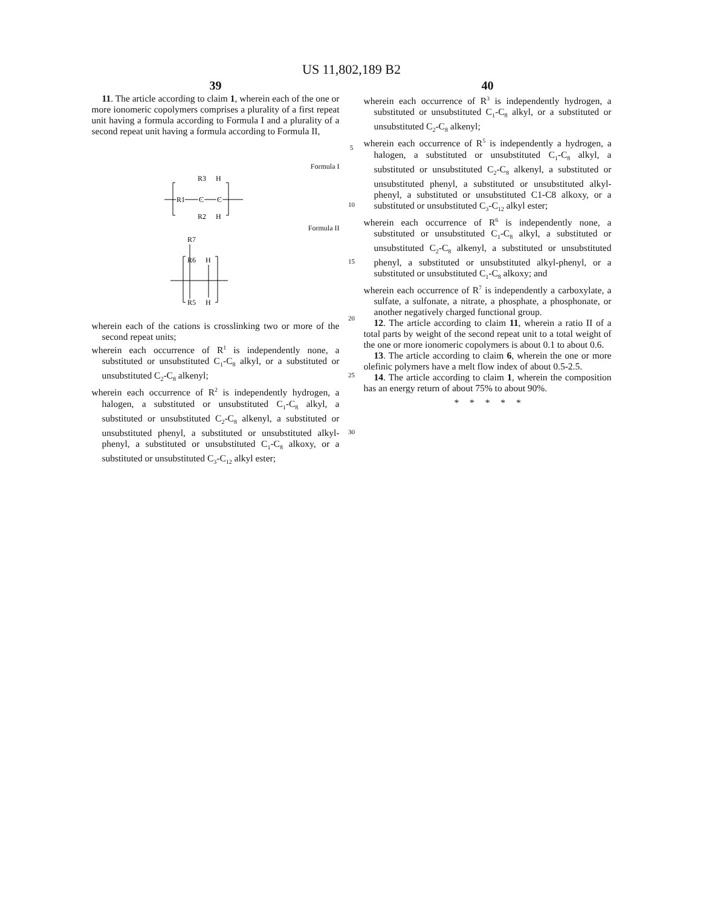US 11,802,189 B2
39
11. The article according to claim 1, wherein each of the one or more ionomeric copolymers comprises a plurality of a first repeat unit having a formula according to Formula I and a plurality of a second repeat unit having a formula according to Formula II,
Formula I
R3
H
R1
C
C
R2
H
Formula II
R7
R6
H
R5
H
wherein each of the cations is crosslinking two or more of the second repeat units;
wherein each occurrence of R<sup>1</sup> is independently none, a substituted or unsubstituted C<sub>1</sub>-C<sub>8</sub> alkyl, or a substituted or unsubstituted C<sub>2</sub>-C<sub>8</sub> alkenyl;
wherein each occurrence of R<sup>2</sup> is independently hydrogen, a halogen, a substituted or unsubstituted C<sub>1</sub>-C<sub>8</sub> alkyl, a substituted or unsubstituted C<sub>2</sub>-C<sub>8</sub> alkenyl, a substituted or unsubstituted phenyl, a substituted or unsubstituted alkyl-phenyl, a substituted or unsubstituted C<sub>1</sub>-C<sub>8</sub> alkoxy, or a substituted or unsubstituted C<sub>3</sub>-C<sub>12</sub> alkyl ester;
5
10
15
20
25
30
40
wherein each occurrence of R<sup>3</sup> is independently hydrogen, a substituted or unsubstituted C<sub>1</sub>-C<sub>8</sub> alkyl, or a substituted or unsubstituted C<sub>2</sub>-C<sub>8</sub> alkenyl;
wherein each occurrence of R<sup>5</sup> is independently a hydrogen, a halogen, a substituted or unsubstituted C<sub>1</sub>-C<sub>8</sub> alkyl, a substituted or unsubstituted C<sub>2</sub>-C<sub>8</sub> alkenyl, a substituted or unsubstituted phenyl, a substituted or unsubstituted alkyl-phenyl, a substituted or unsubstituted C1-C8 alkoxy, or a substituted or unsubstituted C<sub>3</sub>-C<sub>12</sub> alkyl ester;
wherein each occurrence of R<sup>6</sup> is independently none, a substituted or unsubstituted C<sub>1</sub>-C<sub>8</sub> alkyl, a substituted or unsubstituted C<sub>2</sub>-C<sub>8</sub> alkenyl, a substituted or unsubstituted phenyl, a substituted or unsubstituted alkyl-phenyl, or a substituted or unsubstituted C<sub>1</sub>-C<sub>8</sub> alkoxy; and
wherein each occurrence of R<sup>7</sup> is independently a carboxylate, a sulfate, a sulfonate, a nitrate, a phosphate, a phosphonate, or another negatively charged functional group.
12. The article according to claim 11, wherein a ratio II of a total parts by weight of the second repeat unit to a total weight of the one or more ionomeric copolymers is about 0.1 to about 0.6.
13. The article according to claim 6, wherein the one or more olefinic polymers have a melt flow index of about 0.5-2.5.
14. The article according to claim 1, wherein the composition has an energy return of about 75% to about 90%.
* * * * *